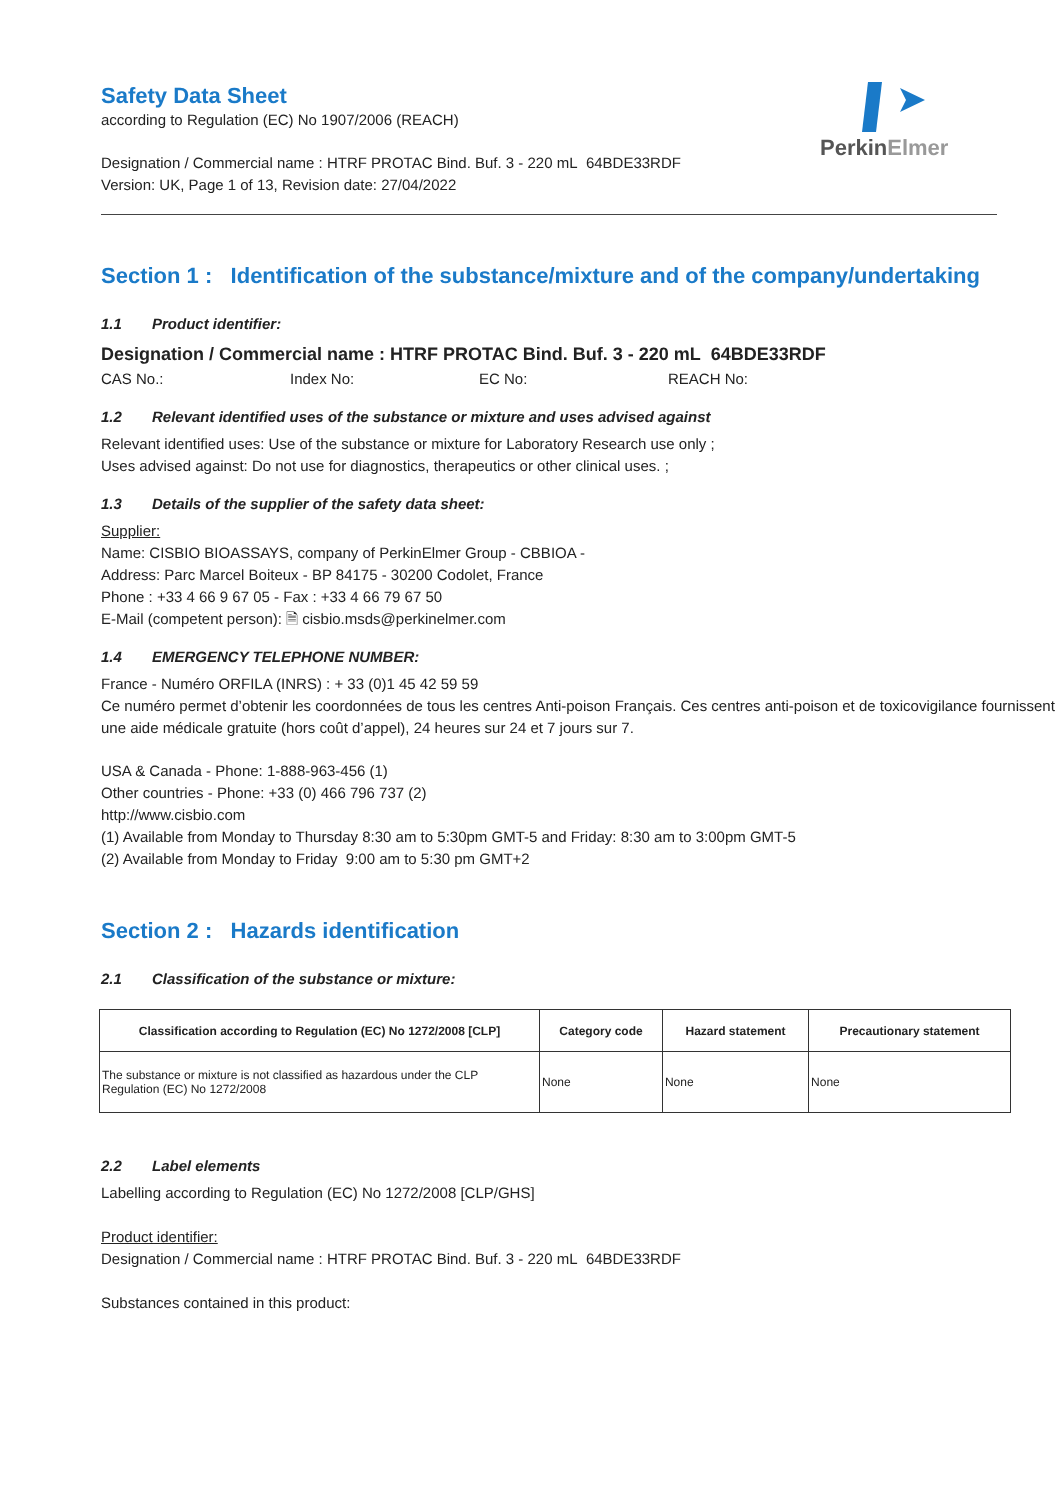Safety Data Sheet
according to Regulation (EC) No 1907/2006 (REACH)
PerkinElmer
Designation / Commercial name : HTRF PROTAC Bind. Buf. 3 - 220 mL 64BDE33RDF
Version: UK, Page 1 of 13, Revision date: 27/04/2022
Section 1 : Identification of the substance/mixture and of the company/undertaking
1.1 Product identifier:
Designation / Commercial name : HTRF PROTAC Bind. Buf. 3 - 220 mL 64BDE33RDF
CAS No.: Index No: EC No: REACH No:
1.2 Relevant identified uses of the substance or mixture and uses advised against
Relevant identified uses: Use of the substance or mixture for Laboratory Research use only ;
Uses advised against: Do not use for diagnostics, therapeutics or other clinical uses. ;
1.3 Details of the supplier of the safety data sheet:
Supplier:
Name: CISBIO BIOASSAYS, company of PerkinElmer Group - CBBIOA -
Address: Parc Marcel Boiteux - BP 84175 - 30200 Codolet, France
Phone : +33 4 66 9 67 05 - Fax : +33 4 66 79 67 50
E-Mail (competent person): 🗎 cisbio.msds@perkinelmer.com
1.4 EMERGENCY TELEPHONE NUMBER:
France - Numéro ORFILA (INRS) : + 33 (0)1 45 42 59 59
Ce numéro permet d’obtenir les coordonnées de tous les centres Anti-poison Français. Ces centres anti-poison et de toxicovigilance fournissent une aide médicale gratuite (hors coût d’appel), 24 heures sur 24 et 7 jours sur 7.
USA & Canada - Phone: 1-888-963-456 (1)
Other countries - Phone: +33 (0) 466 796 737 (2)
http://www.cisbio.com
(1) Available from Monday to Thursday 8:30 am to 5:30pm GMT-5 and Friday: 8:30 am to 3:00pm GMT-5
(2) Available from Monday to Friday 9:00 am to 5:30 pm GMT+2
Section 2 : Hazards identification
2.1 Classification of the substance or mixture:
| Classification according to Regulation (EC) No 1272/2008 [CLP] | Category code | Hazard statement | Precautionary statement |
| --- | --- | --- | --- |
| The substance or mixture is not classified as hazardous under the CLP Regulation (EC) No 1272/2008 | None | None | None |
2.2 Label elements
Labelling according to Regulation (EC) No 1272/2008 [CLP/GHS]
Product identifier:
Designation / Commercial name : HTRF PROTAC Bind. Buf. 3 - 220 mL 64BDE33RDF
Substances contained in this product: